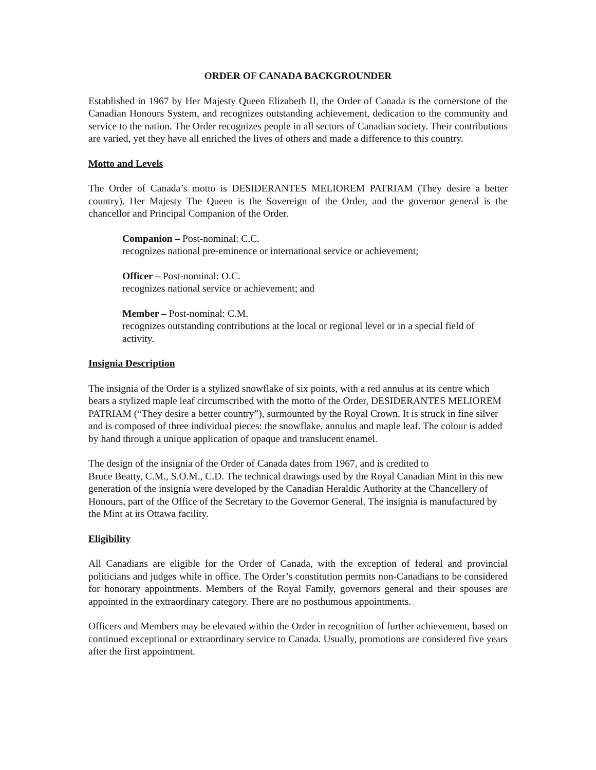ORDER OF CANADA BACKGROUNDER
Established in 1967 by Her Majesty Queen Elizabeth II, the Order of Canada is the cornerstone of the Canadian Honours System, and recognizes outstanding achievement, dedication to the community and service to the nation. The Order recognizes people in all sectors of Canadian society. Their contributions are varied, yet they have all enriched the lives of others and made a difference to this country.
Motto and Levels
The Order of Canada’s motto is DESIDERANTES MELIOREM PATRIAM (They desire a better country). Her Majesty The Queen is the Sovereign of the Order, and the governor general is the chancellor and Principal Companion of the Order.
Companion – Post-nominal: C.C.
recognizes national pre-eminence or international service or achievement;
Officer – Post-nominal: O.C.
recognizes national service or achievement; and
Member – Post-nominal: C.M.
recognizes outstanding contributions at the local or regional level or in a special field of activity.
Insignia Description
The insignia of the Order is a stylized snowflake of six points, with a red annulus at its centre which bears a stylized maple leaf circumscribed with the motto of the Order, DESIDERANTES MELIOREM PATRIAM (“They desire a better country”), surmounted by the Royal Crown. It is struck in fine silver and is composed of three individual pieces: the snowflake, annulus and maple leaf. The colour is added by hand through a unique application of opaque and translucent enamel.
The design of the insignia of the Order of Canada dates from 1967, and is credited to
Bruce Beatty, C.M., S.O.M., C.D. The technical drawings used by the Royal Canadian Mint in this new generation of the insignia were developed by the Canadian Heraldic Authority at the Chancellery of Honours, part of the Office of the Secretary to the Governor General. The insignia is manufactured by the Mint at its Ottawa facility.
Eligibility
All Canadians are eligible for the Order of Canada, with the exception of federal and provincial politicians and judges while in office. The Order’s constitution permits non-Canadians to be considered for honorary appointments. Members of the Royal Family, governors general and their spouses are appointed in the extraordinary category. There are no posthumous appointments.
Officers and Members may be elevated within the Order in recognition of further achievement, based on continued exceptional or extraordinary service to Canada. Usually, promotions are considered five years after the first appointment.